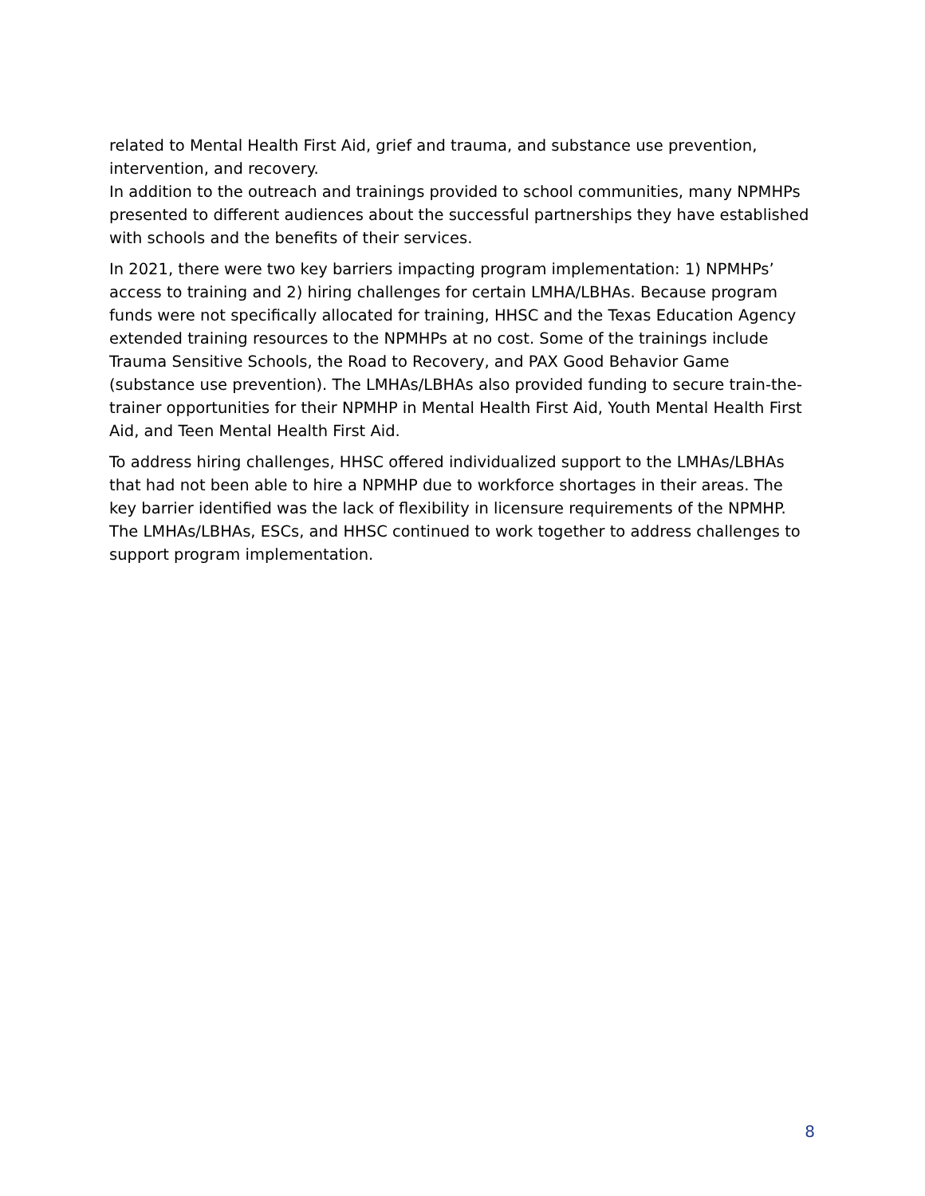related to Mental Health First Aid, grief and trauma, and substance use prevention, intervention, and recovery.
In addition to the outreach and trainings provided to school communities, many NPMHPs presented to different audiences about the successful partnerships they have established with schools and the benefits of their services.
In 2021, there were two key barriers impacting program implementation: 1) NPMHPs’ access to training and 2) hiring challenges for certain LMHA/LBHAs. Because program funds were not specifically allocated for training, HHSC and the Texas Education Agency extended training resources to the NPMHPs at no cost. Some of the trainings include Trauma Sensitive Schools, the Road to Recovery, and PAX Good Behavior Game (substance use prevention). The LMHAs/LBHAs also provided funding to secure train-the-trainer opportunities for their NPMHP in Mental Health First Aid, Youth Mental Health First Aid, and Teen Mental Health First Aid.
To address hiring challenges, HHSC offered individualized support to the LMHAs/LBHAs that had not been able to hire a NPMHP due to workforce shortages in their areas. The key barrier identified was the lack of flexibility in licensure requirements of the NPMHP. The LMHAs/LBHAs, ESCs, and HHSC continued to work together to address challenges to support program implementation.
8